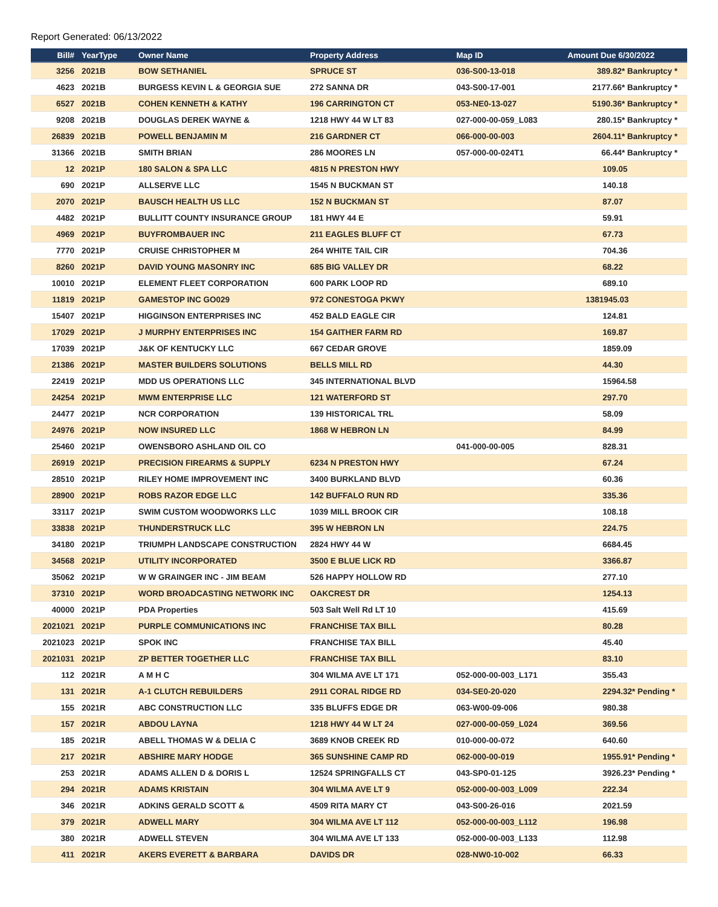Report Generated: 06/13/2022
| Bill# | YearType | Owner Name | Property Address | Map ID | Amount Due 6/30/2022 |
| --- | --- | --- | --- | --- | --- |
| 3256 | 2021B | BOW SETHANIEL | SPRUCE ST | 036-S00-13-018 | 389.82* Bankruptcy * |
| 4623 | 2021B | BURGESS KEVIN L & GEORGIA SUE | 272 SANNA DR | 043-S00-17-001 | 2177.66* Bankruptcy * |
| 6527 | 2021B | COHEN KENNETH & KATHY | 196 CARRINGTON CT | 053-NE0-13-027 | 5190.36* Bankruptcy * |
| 9208 | 2021B | DOUGLAS DEREK WAYNE & | 1218 HWY 44 W LT 83 | 027-000-00-059_L083 | 280.15* Bankruptcy * |
| 26839 | 2021B | POWELL BENJAMIN M | 216 GARDNER CT | 066-000-00-003 | 2604.11* Bankruptcy * |
| 31366 | 2021B | SMITH BRIAN | 286 MOORES LN | 057-000-00-024T1 | 66.44* Bankruptcy * |
| 12 | 2021P | 180 SALON & SPA LLC | 4815 N PRESTON HWY | | 109.05 |
| 690 | 2021P | ALLSERVE LLC | 1545 N BUCKMAN ST | | 140.18 |
| 2070 | 2021P | BAUSCH HEALTH US LLC | 152 N BUCKMAN ST | | 87.07 |
| 4482 | 2021P | BULLITT COUNTY INSURANCE GROUP | 181 HWY 44 E | | 59.91 |
| 4969 | 2021P | BUYFROMBAUER INC | 211 EAGLES BLUFF CT | | 67.73 |
| 7770 | 2021P | CRUISE CHRISTOPHER M | 264 WHITE TAIL CIR | | 704.36 |
| 8260 | 2021P | DAVID YOUNG MASONRY INC | 685 BIG VALLEY DR | | 68.22 |
| 10010 | 2021P | ELEMENT FLEET CORPORATION | 600 PARK LOOP RD | | 689.10 |
| 11819 | 2021P | GAMESTOP INC GO029 | 972 CONESTOGA PKWY | | 1381945.03 |
| 15407 | 2021P | HIGGINSON ENTERPRISES INC | 452 BALD EAGLE CIR | | 124.81 |
| 17029 | 2021P | J MURPHY ENTERPRISES INC | 154 GAITHER FARM RD | | 169.87 |
| 17039 | 2021P | J&K OF KENTUCKY LLC | 667 CEDAR GROVE | | 1859.09 |
| 21386 | 2021P | MASTER BUILDERS SOLUTIONS | BELLS MILL RD | | 44.30 |
| 22419 | 2021P | MDD US OPERATIONS LLC | 345 INTERNATIONAL BLVD | | 15964.58 |
| 24254 | 2021P | MWM ENTERPRISE LLC | 121 WATERFORD ST | | 297.70 |
| 24477 | 2021P | NCR CORPORATION | 139 HISTORICAL TRL | | 58.09 |
| 24976 | 2021P | NOW INSURED LLC | 1868 W HEBRON LN | | 84.99 |
| 25460 | 2021P | OWENSBORO ASHLAND OIL CO | | 041-000-00-005 | 828.31 |
| 26919 | 2021P | PRECISION FIREARMS & SUPPLY | 6234 N PRESTON HWY | | 67.24 |
| 28510 | 2021P | RILEY HOME IMPROVEMENT INC | 3400 BURKLAND BLVD | | 60.36 |
| 28900 | 2021P | ROBS RAZOR EDGE LLC | 142 BUFFALO RUN RD | | 335.36 |
| 33117 | 2021P | SWIM CUSTOM WOODWORKS LLC | 1039 MILL BROOK CIR | | 108.18 |
| 33838 | 2021P | THUNDERSTRUCK LLC | 395 W HEBRON LN | | 224.75 |
| 34180 | 2021P | TRIUMPH LANDSCAPE CONSTRUCTION | 2824 HWY 44 W | | 6684.45 |
| 34568 | 2021P | UTILITY INCORPORATED | 3500 E BLUE LICK RD | | 3366.87 |
| 35062 | 2021P | W W GRAINGER INC - JIM BEAM | 526 HAPPY HOLLOW RD | | 277.10 |
| 37310 | 2021P | WORD BROADCASTING NETWORK INC | OAKCREST DR | | 1254.13 |
| 40000 | 2021P | PDA Properties | 503 Salt Well Rd LT 10 | | 415.69 |
| 2021021 | 2021P | PURPLE COMMUNICATIONS INC | FRANCHISE TAX BILL | | 80.28 |
| 2021023 | 2021P | SPOK INC | FRANCHISE TAX BILL | | 45.40 |
| 2021031 | 2021P | ZP BETTER TOGETHER LLC | FRANCHISE TAX BILL | | 83.10 |
| 112 | 2021R | A M H C | 304 WILMA AVE LT 171 | 052-000-00-003_L171 | 355.43 |
| 131 | 2021R | A-1 CLUTCH REBUILDERS | 2911 CORAL RIDGE RD | 034-SE0-20-020 | 2294.32* Pending * |
| 155 | 2021R | ABC CONSTRUCTION LLC | 335 BLUFFS EDGE DR | 063-W00-09-006 | 980.38 |
| 157 | 2021R | ABDOU LAYNA | 1218 HWY 44 W LT 24 | 027-000-00-059_L024 | 369.56 |
| 185 | 2021R | ABELL THOMAS W & DELIA C | 3689 KNOB CREEK RD | 010-000-00-072 | 640.60 |
| 217 | 2021R | ABSHIRE MARY HODGE | 365 SUNSHINE CAMP RD | 062-000-00-019 | 1955.91* Pending * |
| 253 | 2021R | ADAMS ALLEN D & DORIS L | 12524 SPRINGFALLS CT | 043-SP0-01-125 | 3926.23* Pending * |
| 294 | 2021R | ADAMS KRISTAIN | 304 WILMA AVE LT 9 | 052-000-00-003_L009 | 222.34 |
| 346 | 2021R | ADKINS GERALD SCOTT & | 4509 RITA MARY CT | 043-S00-26-016 | 2021.59 |
| 379 | 2021R | ADWELL MARY | 304 WILMA AVE LT 112 | 052-000-00-003_L112 | 196.98 |
| 380 | 2021R | ADWELL STEVEN | 304 WILMA AVE LT 133 | 052-000-00-003_L133 | 112.98 |
| 411 | 2021R | AKERS EVERETT & BARBARA | DAVIDS DR | 028-NW0-10-002 | 66.33 |